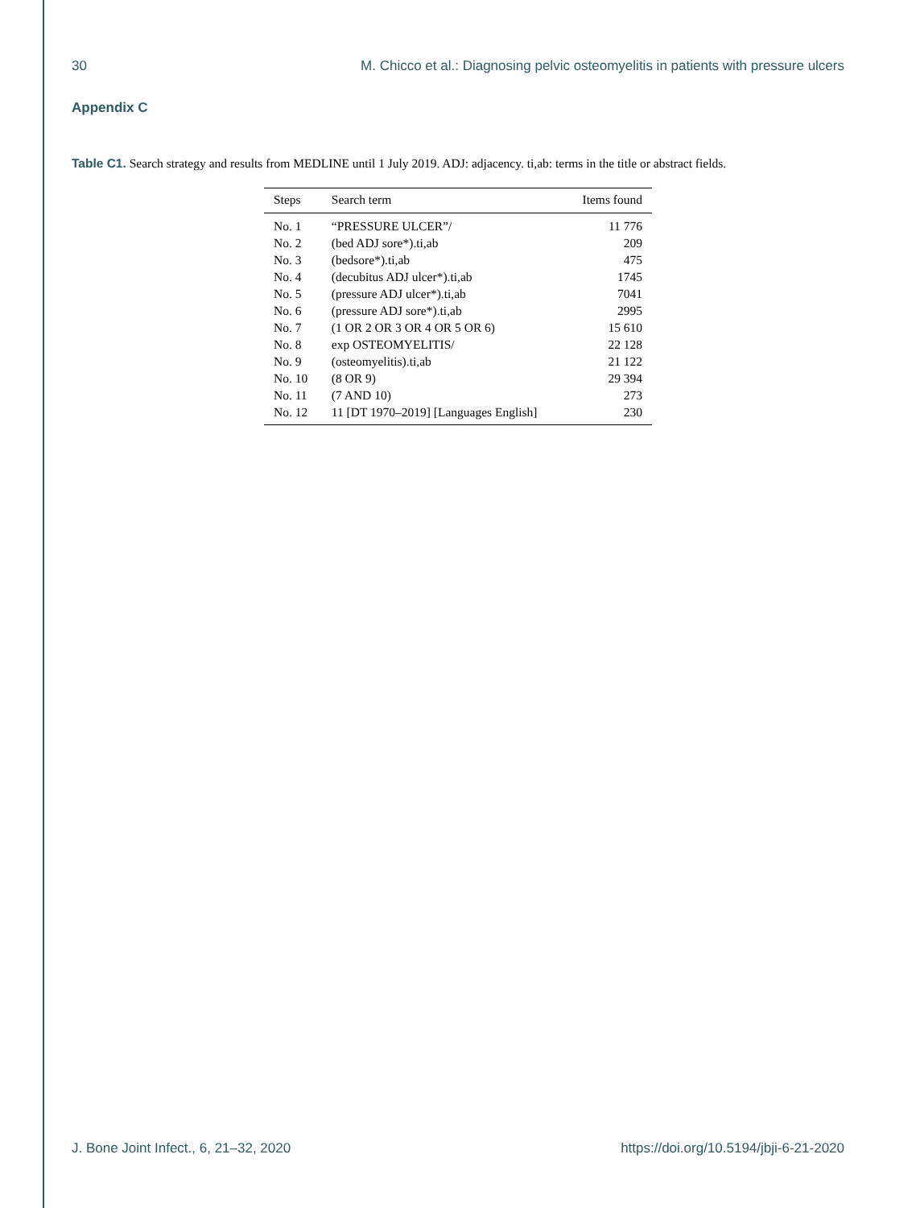30 M. Chicco et al.: Diagnosing pelvic osteomyelitis in patients with pressure ulcers
Appendix C
Table C1. Search strategy and results from MEDLINE until 1 July 2019. ADJ: adjacency. ti,ab: terms in the title or abstract fields.
| Steps | Search term | Items found |
| --- | --- | --- |
| No. 1 | “PRESSURE ULCER”/ | 11 776 |
| No. 2 | (bed ADJ sore*).ti,ab | 209 |
| No. 3 | (bedsore*).ti,ab | 475 |
| No. 4 | (decubitus ADJ ulcer*).ti,ab | 1745 |
| No. 5 | (pressure ADJ ulcer*).ti,ab | 7041 |
| No. 6 | (pressure ADJ sore*).ti,ab | 2995 |
| No. 7 | (1 OR 2 OR 3 OR 4 OR 5 OR 6) | 15 610 |
| No. 8 | exp OSTEOMYELITIS/ | 22 128 |
| No. 9 | (osteomyelitis).ti,ab | 21 122 |
| No. 10 | (8 OR 9) | 29 394 |
| No. 11 | (7 AND 10) | 273 |
| No. 12 | 11 [DT 1970–2019] [Languages English] | 230 |
J. Bone Joint Infect., 6, 21–32, 2020 https://doi.org/10.5194/jbji-6-21-2020